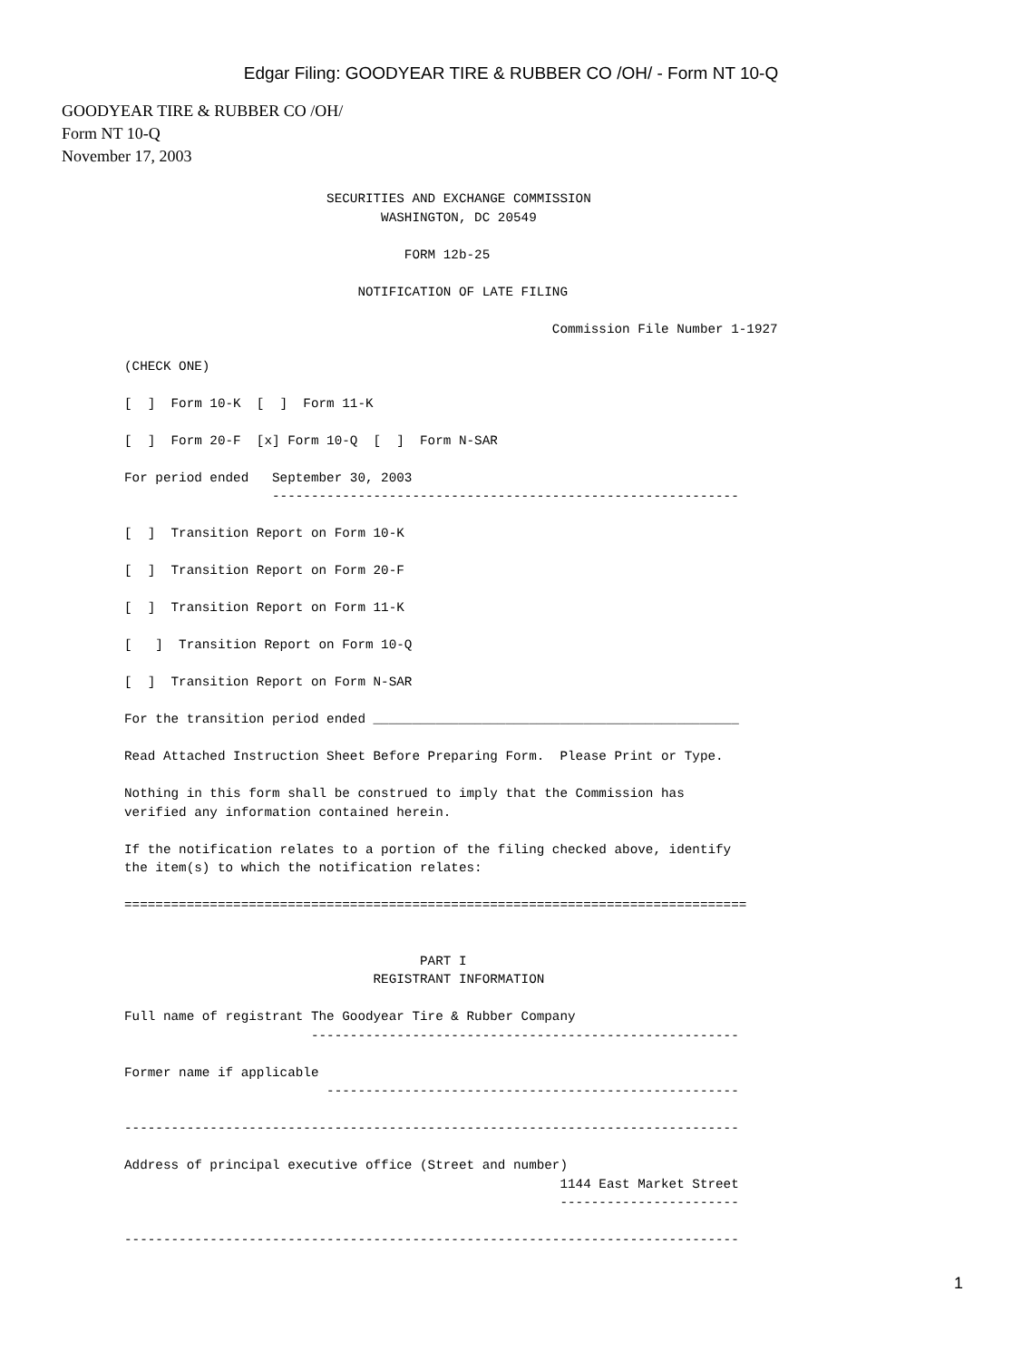Edgar Filing: GOODYEAR TIRE & RUBBER CO /OH/ - Form NT 10-Q
GOODYEAR TIRE & RUBBER CO /OH/
Form NT 10-Q
November 17, 2003
                          SECURITIES AND EXCHANGE COMMISSION
                                 WASHINGTON, DC 20549

                                    FORM 12b-25

                              NOTIFICATION OF LATE FILING

                                                       Commission File Number 1-1927

(CHECK ONE)

[  ]  Form 10-K  [  ]  Form 11-K

[  ]  Form 20-F  [x] Form 10-Q  [  ]  Form N-SAR

For period ended   September 30, 2003
                   ------------------------------------------------------------

[  ]  Transition Report on Form 10-K

[  ]  Transition Report on Form 20-F

[  ]  Transition Report on Form 11-K

[   ]  Transition Report on Form 10-Q

[  ]  Transition Report on Form N-SAR

For the transition period ended _______________________________________________

Read Attached Instruction Sheet Before Preparing Form.  Please Print or Type.

Nothing in this form shall be construed to imply that the Commission has
verified any information contained herein.

If the notification relates to a portion of the filing checked above, identify
the item(s) to which the notification relates:

================================================================================


                                      PART I
                                REGISTRANT INFORMATION

Full name of registrant The Goodyear Tire & Rubber Company
                        -------------------------------------------------------

Former name if applicable
                          -----------------------------------------------------

-------------------------------------------------------------------------------

Address of principal executive office (Street and number)
                                                        1144 East Market Street
                                                        -----------------------

-------------------------------------------------------------------------------
1